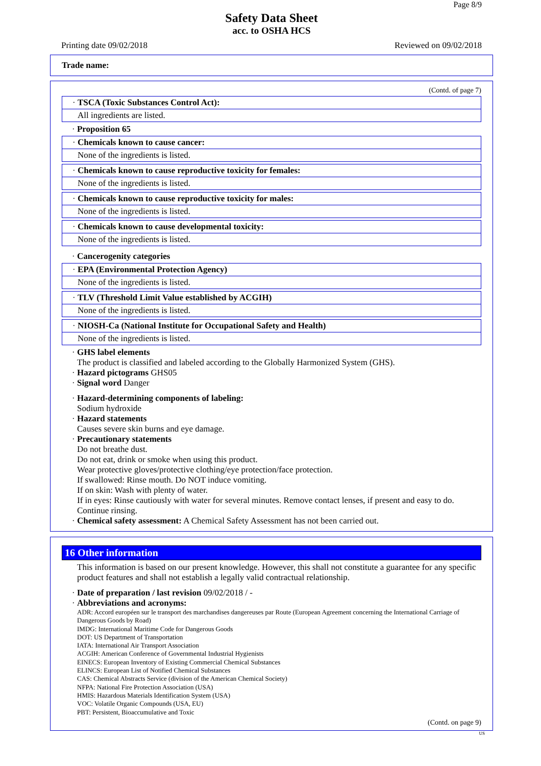Page 8/9
Safety Data Sheet
acc. to OSHA HCS
Printing date 09/02/2018 Reviewed on 09/02/2018
Trade name:
(Contd. of page 7)
· TSCA (Toxic Substances Control Act):
All ingredients are listed.
· Proposition 65
· Chemicals known to cause cancer:
None of the ingredients is listed.
· Chemicals known to cause reproductive toxicity for females:
None of the ingredients is listed.
· Chemicals known to cause reproductive toxicity for males:
None of the ingredients is listed.
· Chemicals known to cause developmental toxicity:
None of the ingredients is listed.
· Cancerogenity categories
· EPA (Environmental Protection Agency)
None of the ingredients is listed.
· TLV (Threshold Limit Value established by ACGIH)
None of the ingredients is listed.
· NIOSH-Ca (National Institute for Occupational Safety and Health)
None of the ingredients is listed.
· GHS label elements
The product is classified and labeled according to the Globally Harmonized System (GHS).
· Hazard pictograms GHS05
· Signal word Danger
· Hazard-determining components of labeling:
Sodium hydroxide
· Hazard statements
Causes severe skin burns and eye damage.
· Precautionary statements
Do not breathe dust.
Do not eat, drink or smoke when using this product.
Wear protective gloves/protective clothing/eye protection/face protection.
If swallowed: Rinse mouth. Do NOT induce vomiting.
If on skin: Wash with plenty of water.
If in eyes: Rinse cautiously with water for several minutes. Remove contact lenses, if present and easy to do. Continue rinsing.
· Chemical safety assessment: A Chemical Safety Assessment has not been carried out.
16 Other information
This information is based on our present knowledge. However, this shall not constitute a guarantee for any specific product features and shall not establish a legally valid contractual relationship.
· Date of preparation / last revision 09/02/2018 / -
· Abbreviations and acronyms:
ADR: Accord européen sur le transport des marchandises dangereuses par Route (European Agreement concerning the International Carriage of Dangerous Goods by Road)
IMDG: International Maritime Code for Dangerous Goods
DOT: US Department of Transportation
IATA: International Air Transport Association
ACGIH: American Conference of Governmental Industrial Hygienists
EINECS: European Inventory of Existing Commercial Chemical Substances
ELINCS: European List of Notified Chemical Substances
CAS: Chemical Abstracts Service (division of the American Chemical Society)
NFPA: National Fire Protection Association (USA)
HMIS: Hazardous Materials Identification System (USA)
VOC: Volatile Organic Compounds (USA, EU)
PBT: Persistent, Bioaccumulative and Toxic
(Contd. on page 9)
US